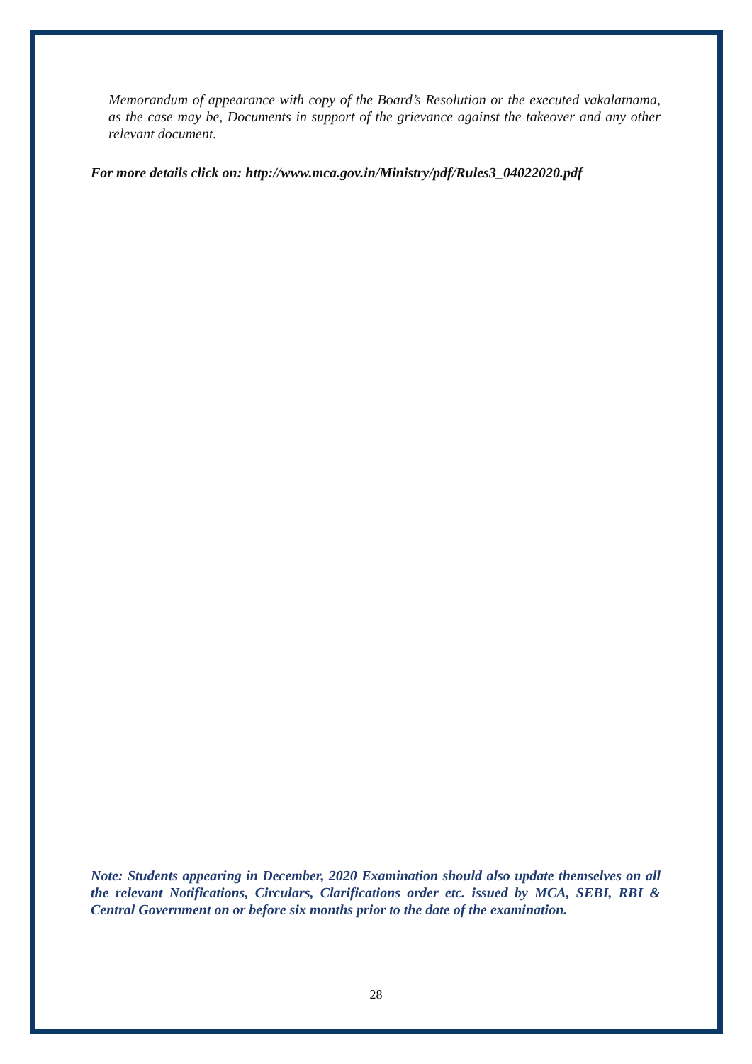Memorandum of appearance with copy of the Board’s Resolution or the executed vakalatnama, as the case may be, Documents in support of the grievance against the takeover and any other relevant document.
For more details click on: http://www.mca.gov.in/Ministry/pdf/Rules3_04022020.pdf
Note: Students appearing in December, 2020 Examination should also update themselves on all the relevant Notifications, Circulars, Clarifications order etc. issued by MCA, SEBI, RBI & Central Government on or before six months prior to the date of the examination.
28